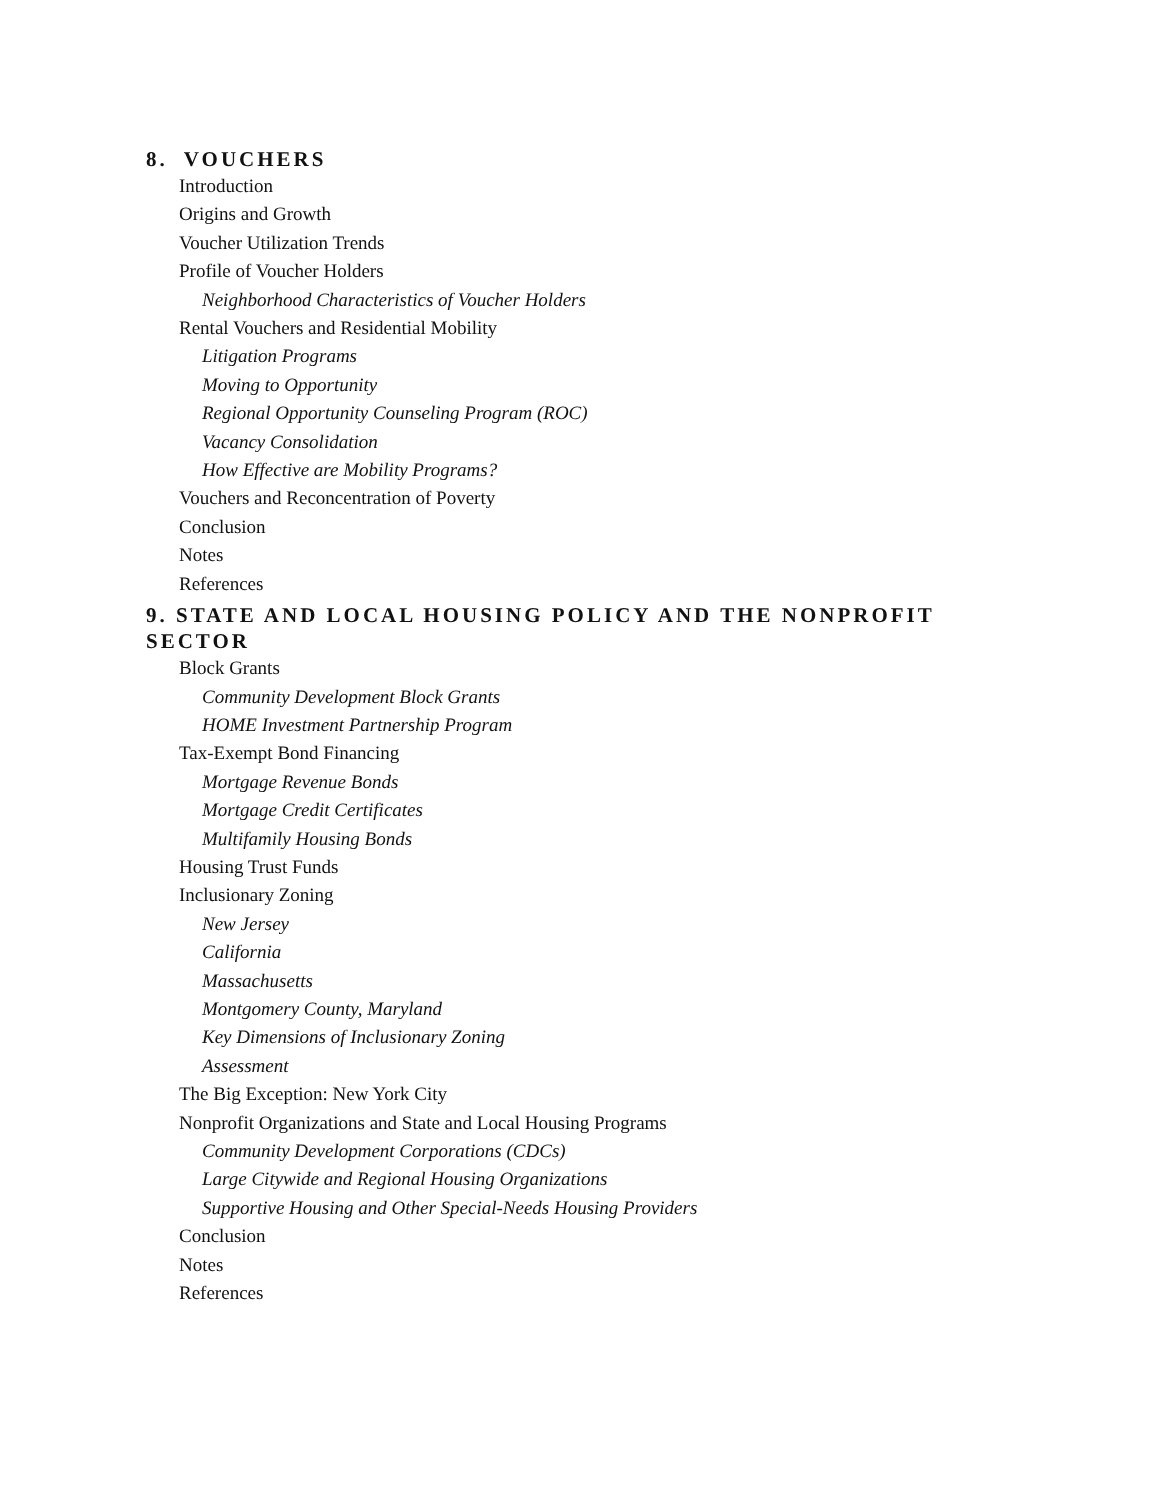8. VOUCHERS
Introduction
Origins and Growth
Voucher Utilization Trends
Profile of Voucher Holders
Neighborhood Characteristics of Voucher Holders
Rental Vouchers and Residential Mobility
Litigation Programs
Moving to Opportunity
Regional Opportunity Counseling Program (ROC)
Vacancy Consolidation
How Effective are Mobility Programs?
Vouchers and Reconcentration of Poverty
Conclusion
Notes
References
9. STATE AND LOCAL HOUSING POLICY AND THE NONPROFIT SECTOR
Block Grants
Community Development Block Grants
HOME Investment Partnership Program
Tax-Exempt Bond Financing
Mortgage Revenue Bonds
Mortgage Credit Certificates
Multifamily Housing Bonds
Housing Trust Funds
Inclusionary Zoning
New Jersey
California
Massachusetts
Montgomery County, Maryland
Key Dimensions of Inclusionary Zoning
Assessment
The Big Exception: New York City
Nonprofit Organizations and State and Local Housing Programs
Community Development Corporations (CDCs)
Large Citywide and Regional Housing Organizations
Supportive Housing and Other Special-Needs Housing Providers
Conclusion
Notes
References